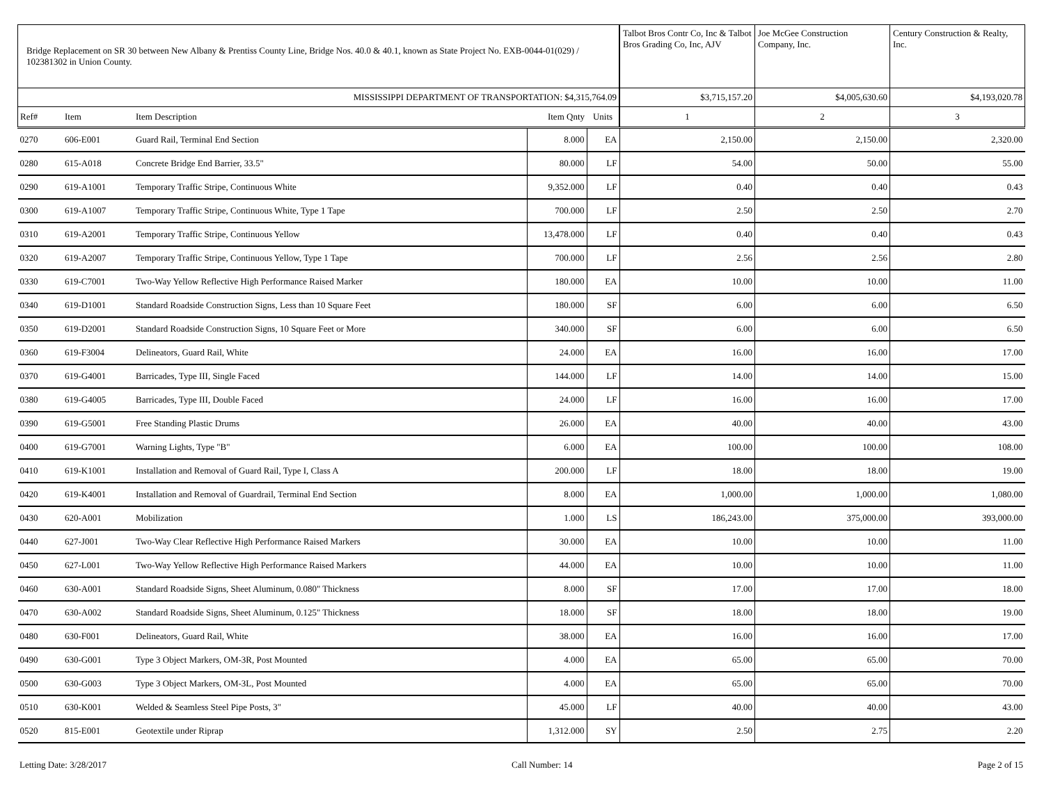| Bridge Replacement on SR 30 between New Albany & Prentiss County Line, Bridge Nos. 40.0 & 40.1, known as State Project No. EXB-0044-01(029) / 102381302 in Union County. | | | | | Talbot Bros Contr Co, Inc & Talbot Bros Grading Co, Inc, AJV | Joe McGee Construction Company, Inc. | Century Construction & Realty, Inc. |
| MISSISSIPPI DEPARTMENT OF TRANSPORTATION: $4,315,764.09 | | | | | $3,715,157.20 | $4,005,630.60 | $4,193,020.78 |
| Ref# | Item | Item Description | Item Qnty | Units | 1 | 2 | 3 |
| 0270 | 606-E001 | Guard Rail, Terminal End Section | 8.000 | EA | 2,150.00 | 2,150.00 | 2,320.00 |
| 0280 | 615-A018 | Concrete Bridge End Barrier, 33.5" | 80.000 | LF | 54.00 | 50.00 | 55.00 |
| 0290 | 619-A1001 | Temporary Traffic Stripe, Continuous White | 9,352.000 | LF | 0.40 | 0.40 | 0.43 |
| 0300 | 619-A1007 | Temporary Traffic Stripe, Continuous White, Type 1 Tape | 700.000 | LF | 2.50 | 2.50 | 2.70 |
| 0310 | 619-A2001 | Temporary Traffic Stripe, Continuous Yellow | 13,478.000 | LF | 0.40 | 0.40 | 0.43 |
| 0320 | 619-A2007 | Temporary Traffic Stripe, Continuous Yellow, Type 1 Tape | 700.000 | LF | 2.56 | 2.56 | 2.80 |
| 0330 | 619-C7001 | Two-Way Yellow Reflective High Performance Raised Marker | 180.000 | EA | 10.00 | 10.00 | 11.00 |
| 0340 | 619-D1001 | Standard Roadside Construction Signs, Less than 10 Square Feet | 180.000 | SF | 6.00 | 6.00 | 6.50 |
| 0350 | 619-D2001 | Standard Roadside Construction Signs, 10 Square Feet or More | 340.000 | SF | 6.00 | 6.00 | 6.50 |
| 0360 | 619-F3004 | Delineators, Guard Rail, White | 24.000 | EA | 16.00 | 16.00 | 17.00 |
| 0370 | 619-G4001 | Barricades, Type III, Single Faced | 144.000 | LF | 14.00 | 14.00 | 15.00 |
| 0380 | 619-G4005 | Barricades, Type III, Double Faced | 24.000 | LF | 16.00 | 16.00 | 17.00 |
| 0390 | 619-G5001 | Free Standing Plastic Drums | 26.000 | EA | 40.00 | 40.00 | 43.00 |
| 0400 | 619-G7001 | Warning Lights, Type "B" | 6.000 | EA | 100.00 | 100.00 | 108.00 |
| 0410 | 619-K1001 | Installation and Removal of Guard Rail, Type I, Class A | 200.000 | LF | 18.00 | 18.00 | 19.00 |
| 0420 | 619-K4001 | Installation and Removal of Guardrail, Terminal End Section | 8.000 | EA | 1,000.00 | 1,000.00 | 1,080.00 |
| 0430 | 620-A001 | Mobilization | 1.000 | LS | 186,243.00 | 375,000.00 | 393,000.00 |
| 0440 | 627-J001 | Two-Way Clear Reflective High Performance Raised Markers | 30.000 | EA | 10.00 | 10.00 | 11.00 |
| 0450 | 627-L001 | Two-Way Yellow Reflective High Performance Raised Markers | 44.000 | EA | 10.00 | 10.00 | 11.00 |
| 0460 | 630-A001 | Standard Roadside Signs, Sheet Aluminum, 0.080" Thickness | 8.000 | SF | 17.00 | 17.00 | 18.00 |
| 0470 | 630-A002 | Standard Roadside Signs, Sheet Aluminum, 0.125" Thickness | 18.000 | SF | 18.00 | 18.00 | 19.00 |
| 0480 | 630-F001 | Delineators, Guard Rail, White | 38.000 | EA | 16.00 | 16.00 | 17.00 |
| 0490 | 630-G001 | Type 3 Object Markers, OM-3R, Post Mounted | 4.000 | EA | 65.00 | 65.00 | 70.00 |
| 0500 | 630-G003 | Type 3 Object Markers, OM-3L, Post Mounted | 4.000 | EA | 65.00 | 65.00 | 70.00 |
| 0510 | 630-K001 | Welded & Seamless Steel Pipe Posts, 3" | 45.000 | LF | 40.00 | 40.00 | 43.00 |
| 0520 | 815-E001 | Geotextile under Riprap | 1,312.000 | SY | 2.50 | 2.75 | 2.20 |
Letting Date: 3/28/2017 Call Number: 14 Page 2 of 15